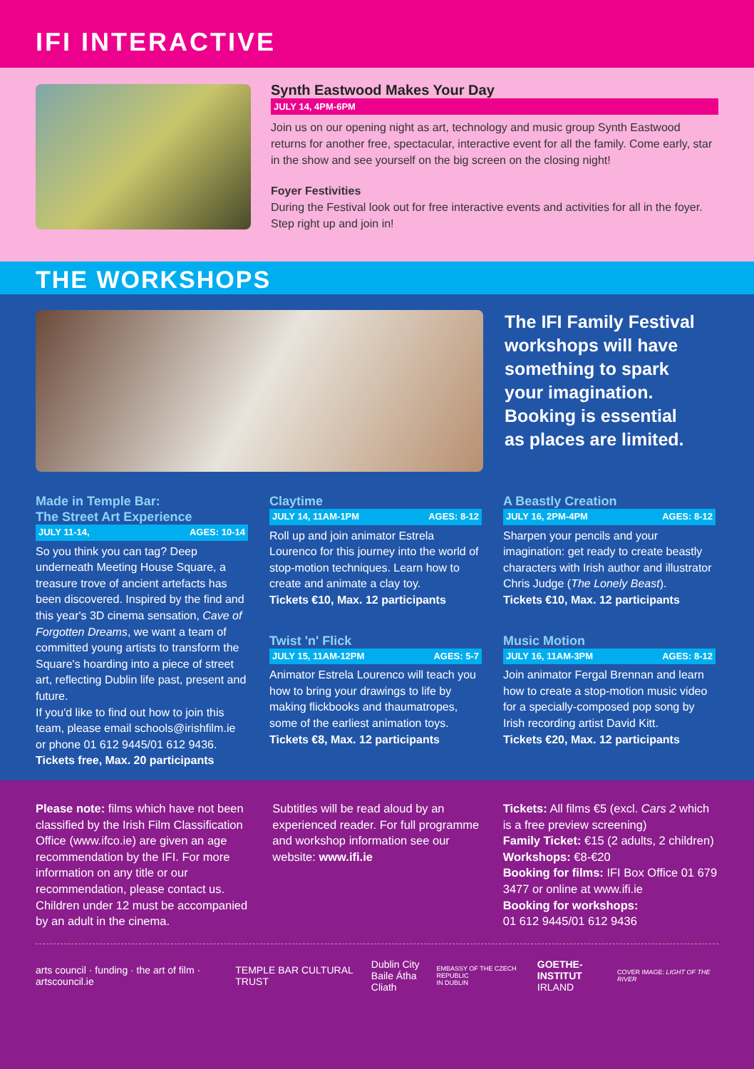IFI INTERACTIVE
Synth Eastwood Makes Your Day
JULY 14, 4PM-6PM
Join us on our opening night as art, technology and music group Synth Eastwood returns for another free, spectacular, interactive event for all the family. Come early, star in the show and see yourself on the big screen on the closing night!
Foyer Festivities
During the Festival look out for free interactive events and activities for all in the foyer. Step right up and join in!
THE WORKSHOPS
The IFI Family Festival workshops will have something to spark your imagination. Booking is essential as places are limited.
Made in Temple Bar:
The Street Art Experience
JULY 11-14, AGES: 10-14
So you think you can tag? Deep underneath Meeting House Square, a treasure trove of ancient artefacts has been discovered. Inspired by the find and this year's 3D cinema sensation, Cave of Forgotten Dreams, we want a team of committed young artists to transform the Square's hoarding into a piece of street art, reflecting Dublin life past, present and future.
If you'd like to find out how to join this team, please email schools@irishfilm.ie or phone 01 612 9445/01 612 9436.
Tickets free, Max. 20 participants
Claytime
JULY 14, 11AM-1PM AGES: 8-12
Roll up and join animator Estrela Lourenco for this journey into the world of stop-motion techniques. Learn how to create and animate a clay toy.
Tickets €10, Max. 12 participants
Twist 'n' Flick
JULY 15, 11AM-12PM AGES: 5-7
Animator Estrela Lourenco will teach you how to bring your drawings to life by making flickbooks and thaumatropes, some of the earliest animation toys.
Tickets €8, Max. 12 participants
A Beastly Creation
JULY 16, 2PM-4PM AGES: 8-12
Sharpen your pencils and your imagination: get ready to create beastly characters with Irish author and illustrator Chris Judge (The Lonely Beast).
Tickets €10, Max. 12 participants
Music Motion
JULY 16, 11AM-3PM AGES: 8-12
Join animator Fergal Brennan and learn how to create a stop-motion music video for a specially-composed pop song by Irish recording artist David Kitt.
Tickets €20, Max. 12 participants
Please note: films which have not been classified by the Irish Film Classification Office (www.ifco.ie) are given an age recommendation by the IFI. For more information on any title or our recommendation, please contact us. Children under 12 must be accompanied by an adult in the cinema.
Subtitles will be read aloud by an experienced reader. For full programme and workshop information see our website: www.ifi.ie
Tickets: All films €5 (excl. Cars 2 which is a free preview screening)
Family Ticket: €15 (2 adults, 2 children)
Workshops: €8-€20
Booking for films: IFI Box Office 01 679 3477 or online at www.ifi.ie
Booking for workshops:
01 612 9445/01 612 9436
arts council · funding · the art of film · artscouncil.ie TEMPLE BAR CULTURAL TRUST Dublin City
Baile Átha Cliath EMBASSY OF THE CZECH REPUBLIC
IN DUBLIN GOETHE-INSTITUT
IRLAND COVER IMAGE: LIGHT OF THE RIVER